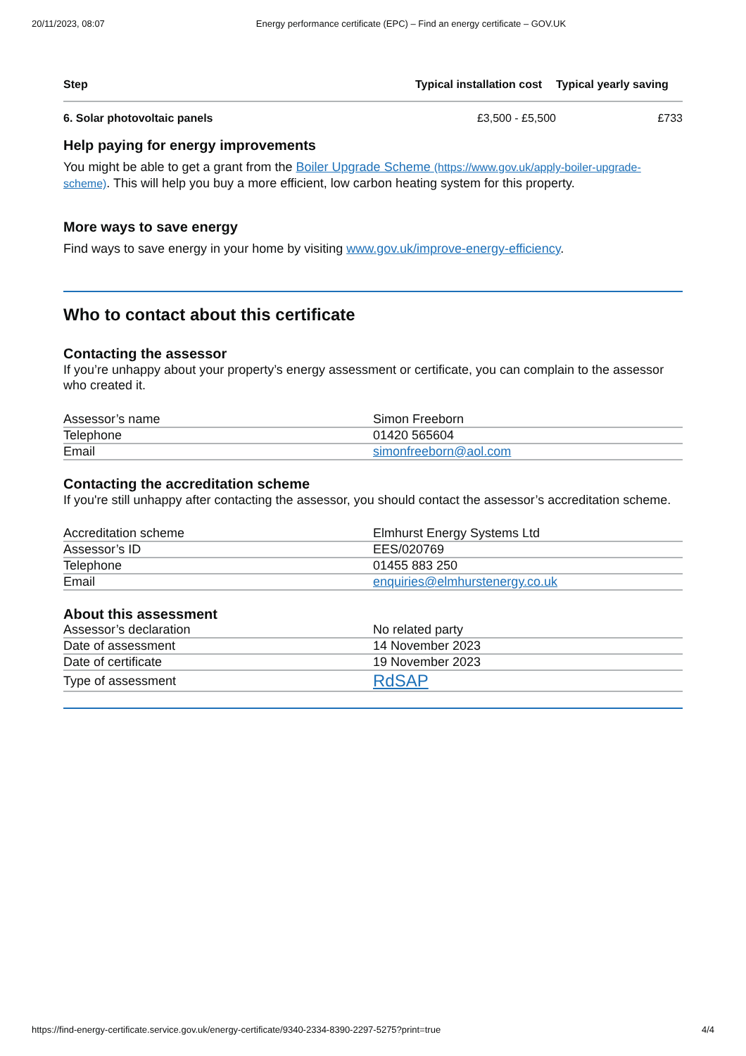20/11/2023, 08:07 Energy performance certificate (EPC) – Find an energy certificate – GOV.UK
| Step | Typical installation cost | Typical yearly saving |
| --- | --- | --- |
| 6. Solar photovoltaic panels | £3,500 - £5,500 | £733 |
Help paying for energy improvements
You might be able to get a grant from the Boiler Upgrade Scheme (https://www.gov.uk/apply-boiler-upgrade-scheme). This will help you buy a more efficient, low carbon heating system for this property.
More ways to save energy
Find ways to save energy in your home by visiting www.gov.uk/improve-energy-efficiency.
Who to contact about this certificate
Contacting the assessor
If you’re unhappy about your property’s energy assessment or certificate, you can complain to the assessor who created it.
| Assessor’s name | Simon Freeborn |
| Telephone | 01420 565604 |
| Email | simonfreeborn@aol.com |
Contacting the accreditation scheme
If you're still unhappy after contacting the assessor, you should contact the assessor’s accreditation scheme.
| Accreditation scheme | Elmhurst Energy Systems Ltd |
| Assessor’s ID | EES/020769 |
| Telephone | 01455 883 250 |
| Email | enquiries@elmhurstenergy.co.uk |
About this assessment
| Assessor’s declaration | No related party |
| Date of assessment | 14 November 2023 |
| Date of certificate | 19 November 2023 |
| Type of assessment | RdSAP |
https://find-energy-certificate.service.gov.uk/energy-certificate/9340-2334-8390-2297-5275?print=true 4/4